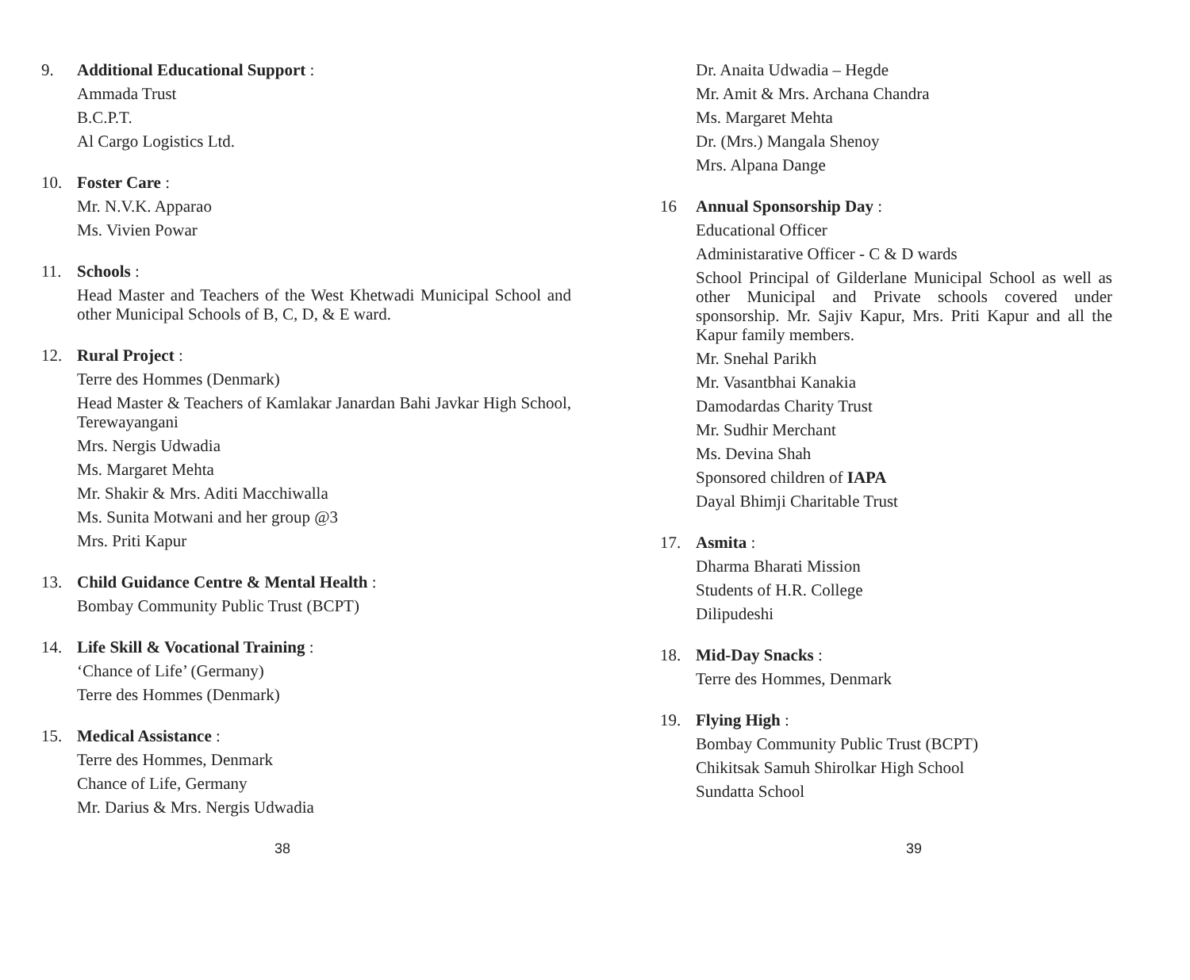9.
Additional Educational Support :
Ammada Trust
B.C.P.T.
Al Cargo Logistics Ltd.
10.
Foster Care :
Mr. N.V.K. Apparao
Ms. Vivien Powar
11.
Schools :
Head Master and Teachers of the West Khetwadi Municipal School and other Municipal Schools of B, C, D, & E ward.
12.
Rural Project :
Terre des Hommes (Denmark)
Head Master & Teachers of Kamlakar Janardan Bahi Javkar High School, Terewayangani
Mrs. Nergis Udwadia
Ms. Margaret Mehta
Mr. Shakir & Mrs. Aditi Macchiwalla
Ms. Sunita Motwani and her group @3
Mrs. Priti Kapur
13.
Child Guidance Centre & Mental Health :
Bombay Community Public Trust (BCPT)
14.
Life Skill & Vocational Training :
‘Chance of Life’ (Germany)
Terre des Hommes (Denmark)
15.
Medical Assistance :
Terre des Hommes, Denmark
Chance of Life, Germany
Mr. Darius & Mrs. Nergis Udwadia
38
Dr. Anaita Udwadia – Hegde
Mr. Amit & Mrs. Archana Chandra
Ms. Margaret Mehta
Dr. (Mrs.) Mangala Shenoy
Mrs. Alpana Dange
16
Annual Sponsorship Day :
Educational Officer
Administarative Officer - C & D wards
School Principal of Gilderlane Municipal School as well as other Municipal and Private schools covered under sponsorship. Mr. Sajiv Kapur, Mrs. Priti Kapur and all the Kapur family members.
Mr. Snehal Parikh
Mr. Vasantbhai Kanakia
Damodardas Charity Trust
Mr. Sudhir Merchant
Ms. Devina Shah
Sponsored children of IAPA
Dayal Bhimji Charitable Trust
17.
Asmita :
Dharma Bharati Mission
Students of H.R. College
Dilipudeshi
18.
Mid-Day Snacks :
Terre des Hommes, Denmark
19.
Flying High :
Bombay Community Public Trust (BCPT)
Chikitsak Samuh Shirolkar High School
Sundatta School
39